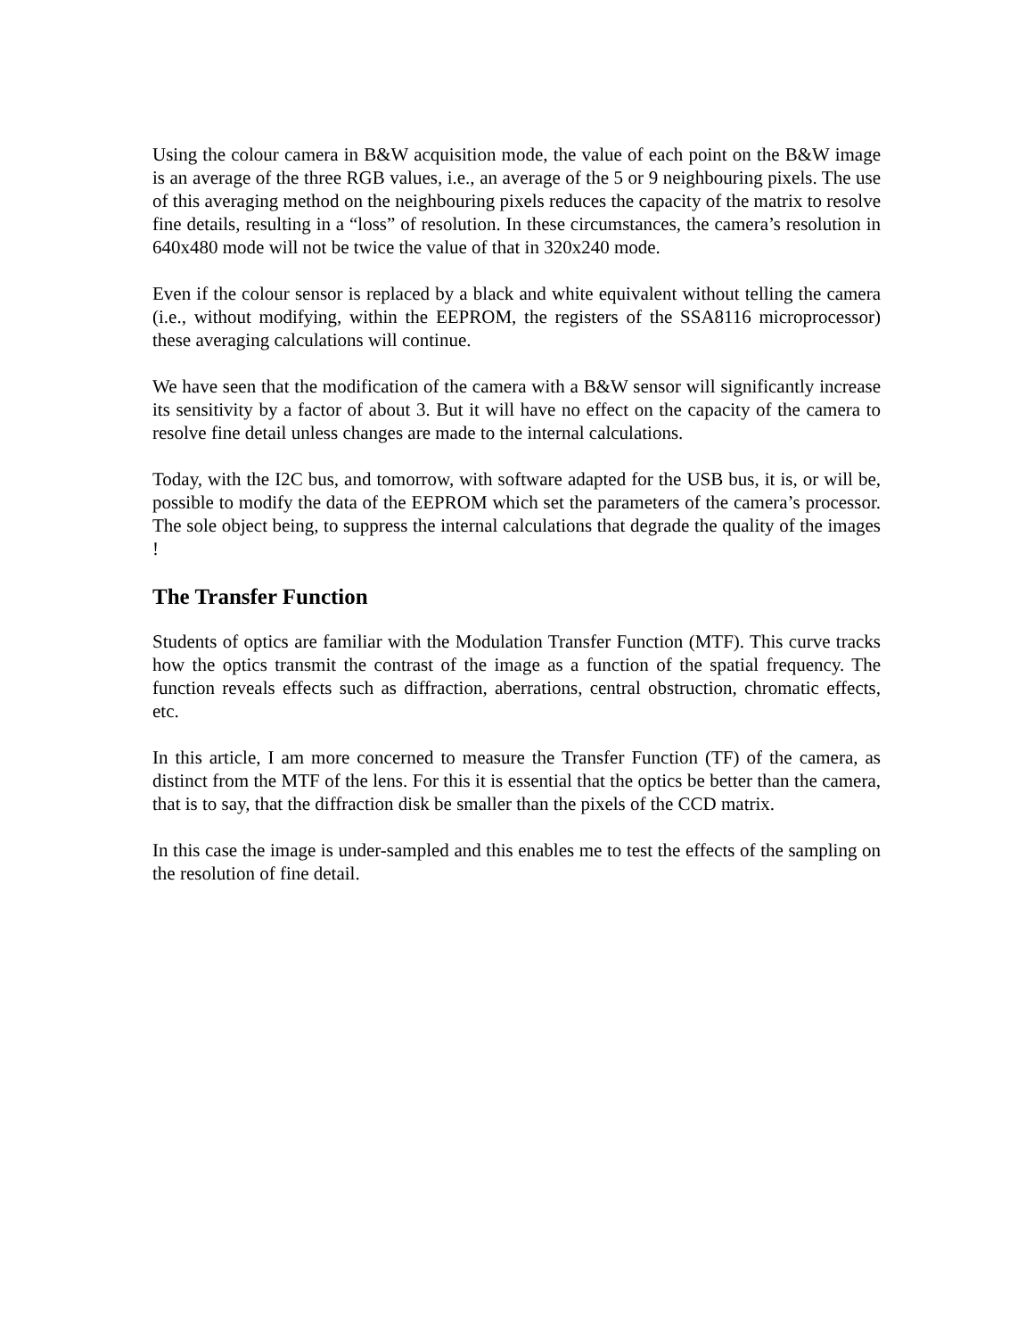Using the colour camera in B&W acquisition mode, the value of each point on the B&W image is an average of the three RGB values, i.e., an average of the 5 or 9 neighbouring pixels. The use of this averaging method on the neighbouring pixels reduces the capacity of the matrix to resolve fine details, resulting in a “loss” of resolution. In these circumstances, the camera’s resolution in 640x480 mode will not be twice the value of that in 320x240 mode.
Even if the colour sensor is replaced by a black and white equivalent without telling the camera (i.e., without modifying, within the EEPROM, the registers of the SSA8116 microprocessor) these averaging calculations will continue.
We have seen that the modification of the camera with a B&W sensor will significantly increase its sensitivity by a factor of about 3. But it will have no effect on the capacity of the camera to resolve fine detail unless changes are made to the internal calculations.
Today, with the I2C bus, and tomorrow, with software adapted for the USB bus, it is, or will be, possible to modify the data of the EEPROM which set the parameters of the camera’s processor. The sole object being, to suppress the internal calculations that degrade the quality of the images !
The Transfer Function
Students of optics are familiar with the Modulation Transfer Function (MTF). This curve tracks how the optics transmit the contrast of the image as a function of the spatial frequency. The function reveals effects such as diffraction, aberrations, central obstruction, chromatic effects, etc.
In this article, I am more concerned to measure the Transfer Function (TF) of the camera, as distinct from the MTF of the lens. For this it is essential that the optics be better than the camera, that is to say, that the diffraction disk be smaller than the pixels of the CCD matrix.
In this case the image is under-sampled and this enables me to test the effects of the sampling on the resolution of fine detail.